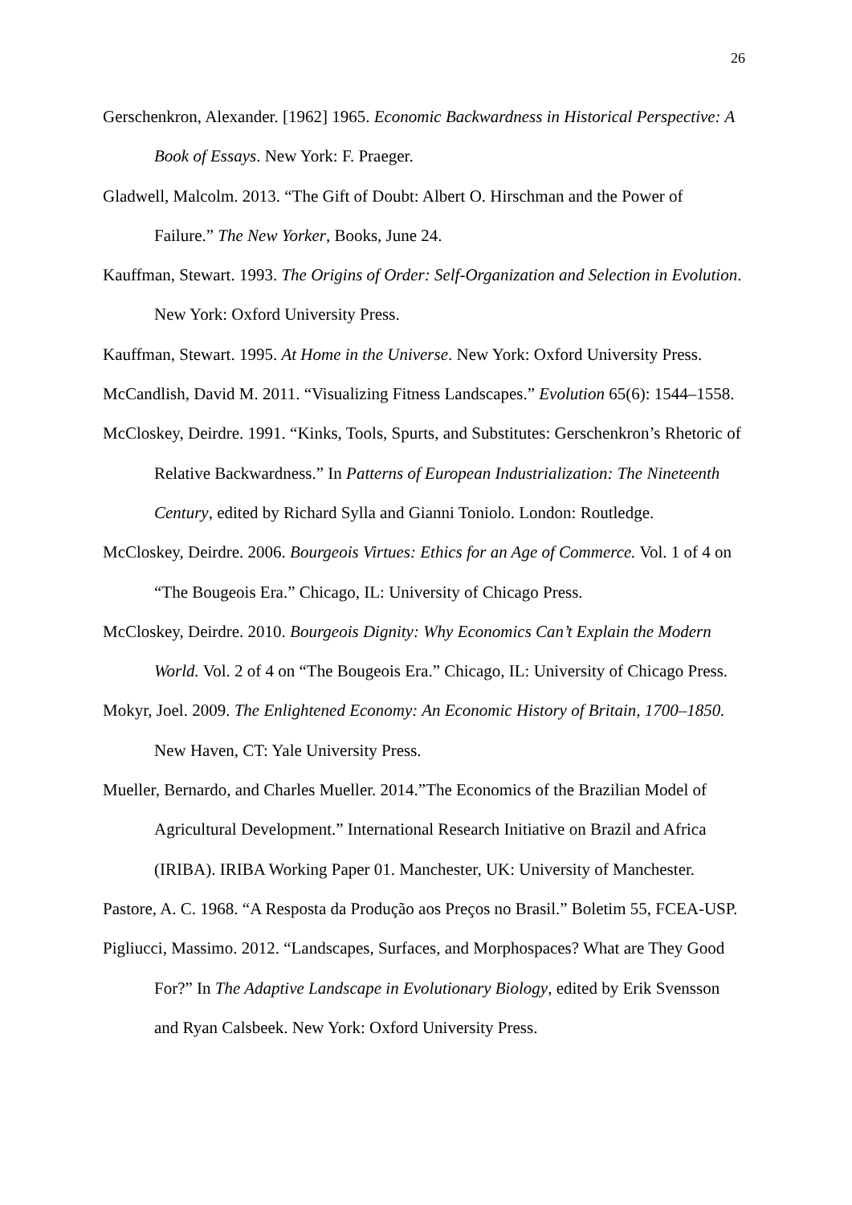26
Gerschenkron, Alexander. [1962] 1965. Economic Backwardness in Historical Perspective: A Book of Essays. New York: F. Praeger.
Gladwell, Malcolm. 2013. “The Gift of Doubt: Albert O. Hirschman and the Power of Failure.” The New Yorker, Books, June 24.
Kauffman, Stewart. 1993. The Origins of Order: Self-Organization and Selection in Evolution. New York: Oxford University Press.
Kauffman, Stewart. 1995. At Home in the Universe. New York: Oxford University Press.
McCandlish, David M. 2011. “Visualizing Fitness Landscapes.” Evolution 65(6): 1544–1558.
McCloskey, Deirdre. 1991. “Kinks, Tools, Spurts, and Substitutes: Gerschenkron’s Rhetoric of Relative Backwardness.” In Patterns of European Industrialization: The Nineteenth Century, edited by Richard Sylla and Gianni Toniolo. London: Routledge.
McCloskey, Deirdre. 2006. Bourgeois Virtues: Ethics for an Age of Commerce. Vol. 1 of 4 on “The Bougeois Era.” Chicago, IL: University of Chicago Press.
McCloskey, Deirdre. 2010. Bourgeois Dignity: Why Economics Can’t Explain the Modern World. Vol. 2 of 4 on “The Bougeois Era.” Chicago, IL: University of Chicago Press.
Mokyr, Joel. 2009. The Enlightened Economy: An Economic History of Britain, 1700–1850. New Haven, CT: Yale University Press.
Mueller, Bernardo, and Charles Mueller. 2014.”The Economics of the Brazilian Model of Agricultural Development.” International Research Initiative on Brazil and Africa (IRIBA). IRIBA Working Paper 01. Manchester, UK: University of Manchester.
Pastore, A. C. 1968. “A Resposta da Produção aos Preços no Brasil.” Boletim 55, FCEA-USP.
Pigliucci, Massimo. 2012. “Landscapes, Surfaces, and Morphospaces? What are They Good For?” In The Adaptive Landscape in Evolutionary Biology, edited by Erik Svensson and Ryan Calsbeek. New York: Oxford University Press.